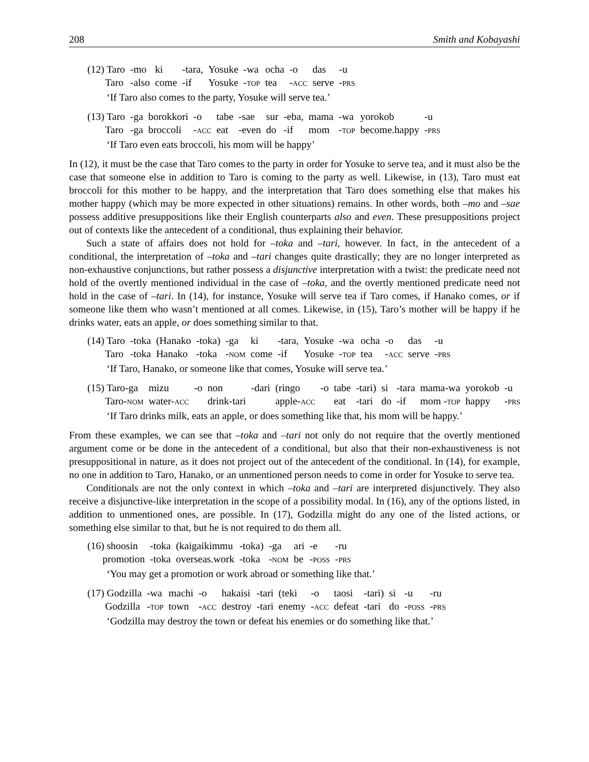208 Smith and Kobayashi
| (12) Taro | -mo | ki | -tara, | Yosuke | -wa | ocha | -o | das | -u |
| Taro | -also | come | -if | Yosuke | - TOP | tea | - ACC | serve | - PRS |
‘If Taro also comes to the party, Yosuke will serve tea.’
| (13) Taro | -ga | borokkori | -o | tabe | -sae | sur | -eba, | mama | -wa | yorokob | -u |
| Taro | -ga | broccoli | - ACC | eat | -even | do | -if | mom | - TOP | become.happy | - PRS |
‘If Taro even eats broccoli, his mom will be happy’
In (12), it must be the case that Taro comes to the party in order for Yosuke to serve tea, and it must also be the case that someone else in addition to Taro is coming to the party as well. Likewise, in (13), Taro must eat broccoli for this mother to be happy, and the interpretation that Taro does something else that makes his mother happy (which may be more expected in other situations) remains. In other words, both –mo and –sae possess additive presuppositions like their English counterparts also and even. These presuppositions project out of contexts like the antecedent of a conditional, thus explaining their behavior.
Such a state of affairs does not hold for –toka and –tari, however. In fact, in the antecedent of a conditional, the interpretation of –toka and –tari changes quite drastically; they are no longer interpreted as non-exhaustive conjunctions, but rather possess a disjunctive interpretation with a twist: the predicate need not hold of the overtly mentioned individual in the case of –toka, and the overtly mentioned predicate need not hold in the case of –tari. In (14), for instance, Yosuke will serve tea if Taro comes, if Hanako comes, or if someone like them who wasn’t mentioned at all comes. Likewise, in (15), Taro’s mother will be happy if he drinks water, eats an apple, or does something similar to that.
| (14) Taro | -toka | (Hanako | -toka) | -ga | ki | -tara, | Yosuke | -wa | ocha | -o | das | -u |
| Taro | -toka | Hanako | -toka | - NOM | come | -if | Yosuke | - TOP | tea | - ACC | serve | - PRS |
‘If Taro, Hanako, or someone like that comes, Yosuke will serve tea.’
| (15) Taro-ga | mizu | -o | non | -dari | (ringo | -o | tabe | -tari) | si | -tara | mama-wa | yorokob | -u |
| Taro- NOM | water- ACC | | drink-tari | | apple- ACC | | eat | -tari | do | -if | mom - TOP | happy | - PRS |
‘If Taro drinks milk, eats an apple, or does something like that, his mom will be happy.’
From these examples, we can see that –toka and –tari not only do not require that the overtly mentioned argument come or be done in the antecedent of a conditional, but also that their non-exhaustiveness is not presuppositional in nature, as it does not project out of the antecedent of the conditional. In (14), for example, no one in addition to Taro, Hanako, or an unmentioned person needs to come in order for Yosuke to serve tea.
Conditionals are not the only context in which –toka and –tari are interpreted disjunctively. They also receive a disjunctive-like interpretation in the scope of a possibility modal. In (16), any of the options listed, in addition to unmentioned ones, are possible. In (17), Godzilla might do any one of the listed actions, or something else similar to that, but he is not required to do them all.
| (16) shoosin | -toka | (kaigaikimmu | -toka) | -ga | ari | -e | -ru |
| promotion | -toka | overseas.work | -toka | - NOM | be | - POSS | - PRS |
‘You may get a promotion or work abroad or something like that.’
| (17) Godzilla | -wa | machi | -o | hakaisi | -tari | (teki | -o | taosi | -tari) | si | -u | -ru |
| Godzilla | - TOP | town | - ACC | destroy | -tari | enemy | - ACC | defeat | -tari | do | - POSS | - PRS |
‘Godzilla may destroy the town or defeat his enemies or do something like that.’